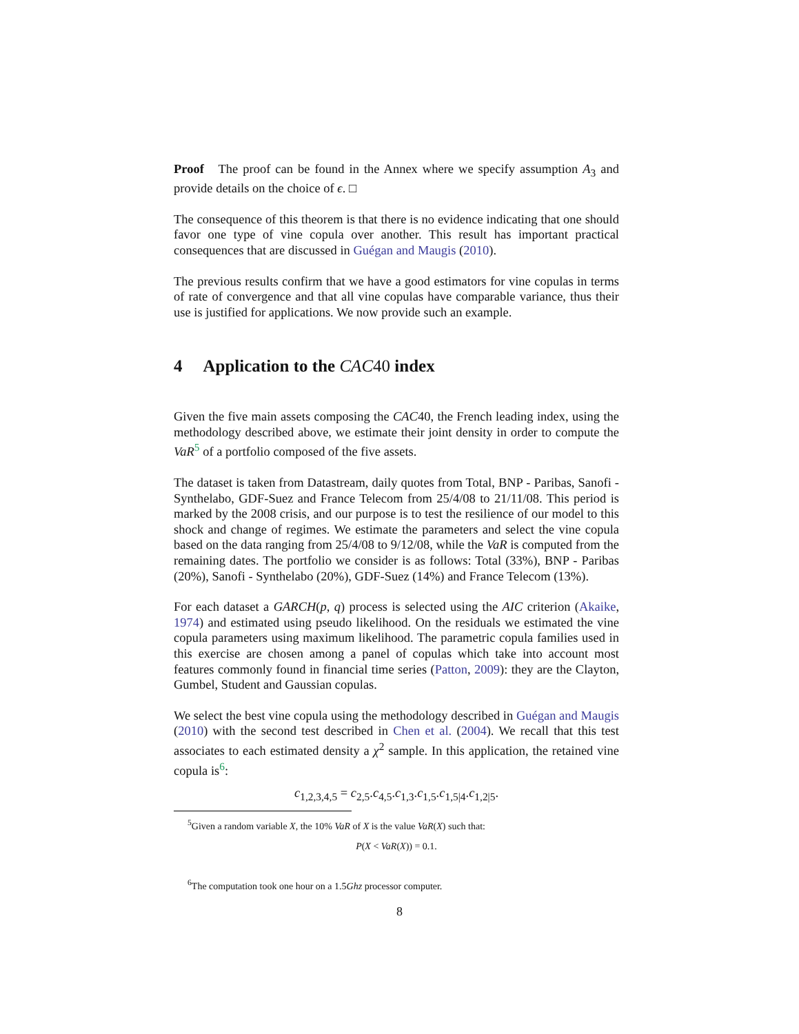Proof The proof can be found in the Annex where we specify assumption A<sub>3</sub> and provide details on the choice of ϵ. □
The consequence of this theorem is that there is no evidence indicating that one should favor one type of vine copula over another. This result has important practical consequences that are discussed in Guégan and Maugis (2010).
The previous results confirm that we have a good estimators for vine copulas in terms of rate of convergence and that all vine copulas have comparable variance, thus their use is justified for applications. We now provide such an example.
4 Application to the CAC 40 index
Given the five main assets composing the CAC40, the French leading index, using the methodology described above, we estimate their joint density in order to compute the VaR<sup>5</sup> of a portfolio composed of the five assets.
The dataset is taken from Datastream, daily quotes from Total, BNP - Paribas, Sanofi - Synthelabo, GDF-Suez and France Telecom from 25/4/08 to 21/11/08. This period is marked by the 2008 crisis, and our purpose is to test the resilience of our model to this shock and change of regimes. We estimate the parameters and select the vine copula based on the data ranging from 25/4/08 to 9/12/08, while the VaR is computed from the remaining dates. The portfolio we consider is as follows: Total (33%), BNP - Paribas (20%), Sanofi - Synthelabo (20%), GDF-Suez (14%) and France Telecom (13%).
For each dataset a GARCH(p, q) process is selected using the AIC criterion (Akaike, 1974) and estimated using pseudo likelihood. On the residuals we estimated the vine copula parameters using maximum likelihood. The parametric copula families used in this exercise are chosen among a panel of copulas which take into account most features commonly found in financial time series (Patton, 2009): they are the Clayton, Gumbel, Student and Gaussian copulas.
We select the best vine copula using the methodology described in Guégan and Maugis (2010) with the second test described in Chen et al. (2004). We recall that this test associates to each estimated density a χ<sup>2</sup> sample. In this application, the retained vine copula is<sup>6</sup>:
c<sub>1,2,3,4,5</sub> = c<sub>2,5</sub>.c<sub>4,5</sub>.c<sub>1,3</sub>.c<sub>1,5</sub>.c<sub>1,5|4</sub>.c<sub>1,2|5</sub>.
<sup>5</sup> Given a random variable X, the 10% VaR of X is the value VaR(X) such that:
P(X < VaR(X)) = 0.1.
<sup>6</sup> The computation took one hour on a 1.5Ghz processor computer.
8